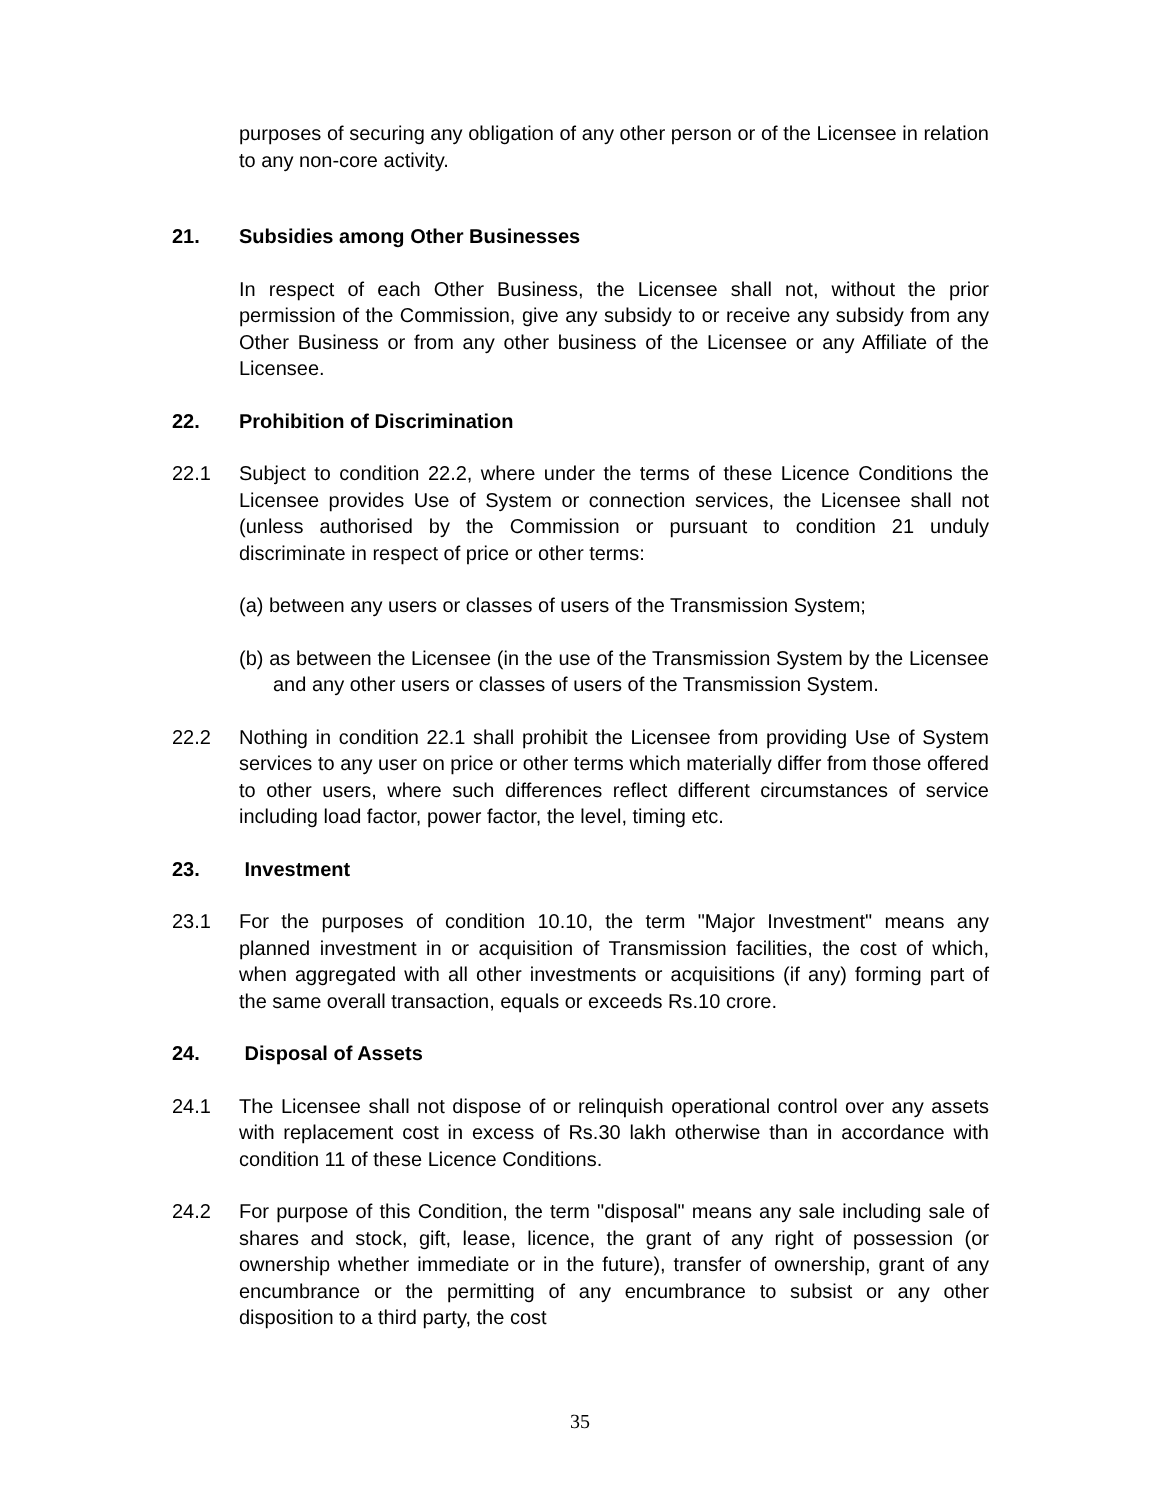purposes of securing any obligation of any other person or of the Licensee in relation to any non-core activity.
21. Subsidies among Other Businesses
In respect of each Other Business, the Licensee shall not, without the prior permission of the Commission, give any subsidy to or receive any subsidy from any Other Business or from any other business of the Licensee or any Affiliate of the Licensee.
22. Prohibition of Discrimination
22.1 Subject to condition 22.2, where under the terms of these Licence Conditions the Licensee provides Use of System or connection services, the Licensee shall not (unless authorised by the Commission or pursuant to condition 21 unduly discriminate in respect of price or other terms:
(a) between any users or classes of users of the Transmission System;
(b) as between the Licensee (in the use of the Transmission System by the Licensee and any other users or classes of users of the Transmission System.
22.2 Nothing in condition 22.1 shall prohibit the Licensee from providing Use of System services to any user on price or other terms which materially differ from those offered to other users, where such differences reflect different circumstances of service including load factor, power factor, the level, timing etc.
23. Investment
23.1 For the purposes of condition 10.10, the term "Major Investment" means any planned investment in or acquisition of Transmission facilities, the cost of which, when aggregated with all other investments or acquisitions (if any) forming part of the same overall transaction, equals or exceeds Rs.10 crore.
24. Disposal of Assets
24.1 The Licensee shall not dispose of or relinquish operational control over any assets with replacement cost in excess of Rs.30 lakh otherwise than in accordance with condition 11 of these Licence Conditions.
24.2 For purpose of this Condition, the term "disposal" means any sale including sale of shares and stock, gift, lease, licence, the grant of any right of possession (or ownership whether immediate or in the future), transfer of ownership, grant of any encumbrance or the permitting of any encumbrance to subsist or any other disposition to a third party, the cost
35